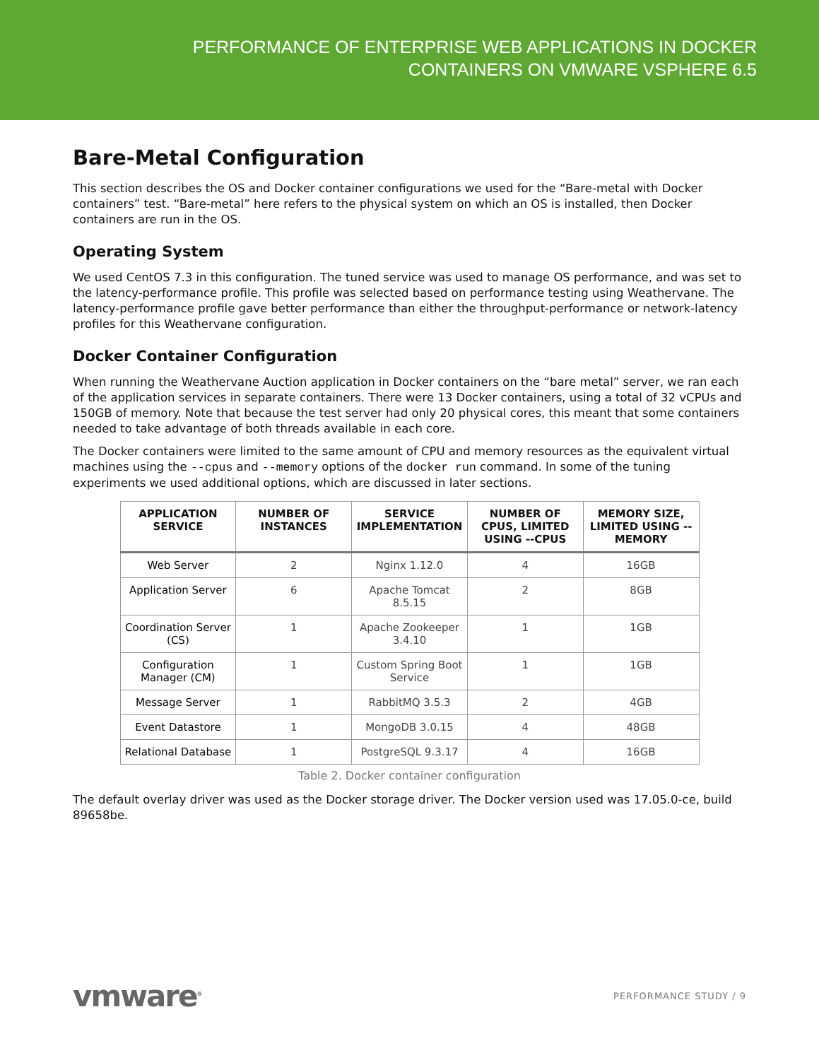PERFORMANCE OF ENTERPRISE WEB APPLICATIONS IN DOCKER
CONTAINERS ON VMWARE VSPHERE 6.5
Bare-Metal Configuration
This section describes the OS and Docker container configurations we used for the “Bare-metal with Docker containers” test. “Bare-metal” here refers to the physical system on which an OS is installed, then Docker containers are run in the OS.
Operating System
We used CentOS 7.3 in this configuration. The tuned service was used to manage OS performance, and was set to the latency-performance profile. This profile was selected based on performance testing using Weathervane. The latency-performance profile gave better performance than either the throughput-performance or network-latency profiles for this Weathervane configuration.
Docker Container Configuration
When running the Weathervane Auction application in Docker containers on the “bare metal” server, we ran each of the application services in separate containers. There were 13 Docker containers, using a total of 32 vCPUs and 150GB of memory. Note that because the test server had only 20 physical cores, this meant that some containers needed to take advantage of both threads available in each core.
The Docker containers were limited to the same amount of CPU and memory resources as the equivalent virtual machines using the --cpus and --memory options of the docker run command. In some of the tuning experiments we used additional options, which are discussed in later sections.
| APPLICATION SERVICE | NUMBER OF INSTANCES | SERVICE IMPLEMENTATION | NUMBER OF CPUS, LIMITED USING --CPUS | MEMORY SIZE, LIMITED USING --MEMORY |
| --- | --- | --- | --- | --- |
| Web Server | 2 | Nginx 1.12.0 | 4 | 16GB |
| Application Server | 6 | Apache Tomcat 8.5.15 | 2 | 8GB |
| Coordination Server (CS) | 1 | Apache Zookeeper 3.4.10 | 1 | 1GB |
| Configuration Manager (CM) | 1 | Custom Spring Boot Service | 1 | 1GB |
| Message Server | 1 | RabbitMQ 3.5.3 | 2 | 4GB |
| Event Datastore | 1 | MongoDB 3.0.15 | 4 | 48GB |
| Relational Database | 1 | PostgreSQL 9.3.17 | 4 | 16GB |
Table 2. Docker container configuration
The default overlay driver was used as the Docker storage driver. The Docker version used was 17.05.0-ce, build 89658be.
vmware<sup>®</sup> PERFORMANCE STUDY / 9